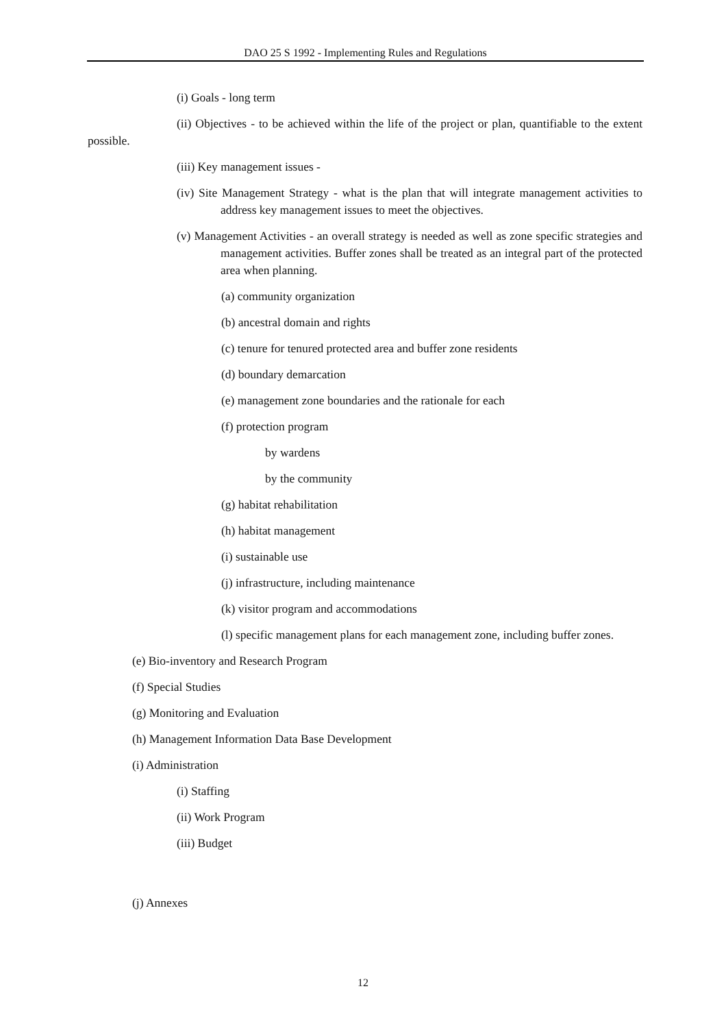DAO 25 S 1992 - Implementing Rules and Regulations
(i) Goals - long term
(ii) Objectives - to be achieved within the life of the project or plan, quantifiable to the extent possible.
(iii) Key management issues -
(iv) Site Management Strategy - what is the plan that will integrate management activities to address key management issues to meet the objectives.
(v) Management Activities - an overall strategy is needed as well as zone specific strategies and management activities. Buffer zones shall be treated as an integral part of the protected area when planning.
(a) community organization
(b) ancestral domain and rights
(c) tenure for tenured protected area and buffer zone residents
(d) boundary demarcation
(e) management zone boundaries and the rationale for each
(f) protection program
by wardens
by the community
(g) habitat rehabilitation
(h) habitat management
(i) sustainable use
(j) infrastructure, including maintenance
(k) visitor program and accommodations
(l) specific management plans for each management zone, including buffer zones.
(e) Bio-inventory and Research Program
(f) Special Studies
(g) Monitoring and Evaluation
(h) Management Information Data Base Development
(i) Administration
(i) Staffing
(ii) Work Program
(iii) Budget
(j) Annexes
12